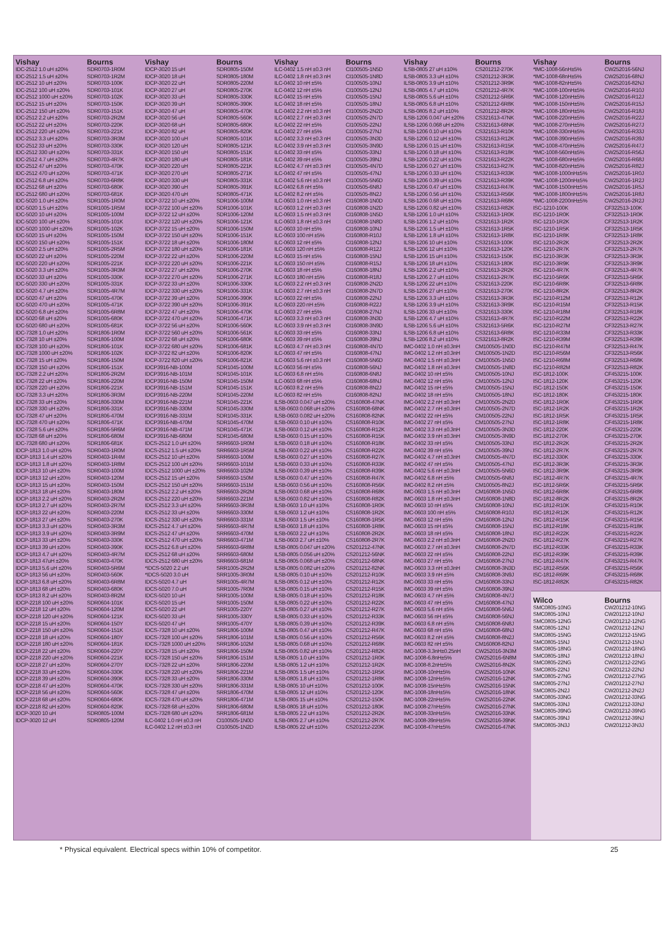| Vishay | Bourns |
| --- | --- |
| IDC-2512 1.0 uH ±20% | SDR0703-1R0M |
| IDC-2512 1.5 uH ±20% | SDR0703-1R2M |
| IDC-2512 10 uH ±20% | SDR0703-100K |
| IDC-2512 100 uH ±20% | SDR0703-101K |
| IDC-2512 1000 uH ±20% | SDR0703-102K |
| IDC-2512 15 uH ±20% | SDR0703-150K |
| IDC-2512 150 uH ±20% | SDR0703-151K |
| IDC-2512 2.2 uH ±20% | SDR0703-2R2M |
| IDC-2512 22 uH ±20% | SDR0703-220K |
| IDC-2512 220 uH ±20% | SDR0703-221K |
| IDC-2512 3.3 uH ±20% | SDR0703-3R3M |
| IDC-2512 33 uH ±20% | SDR0703-330K |
| IDC-2512 330 uH ±20% | SDR0703-331K |
| IDC-2512 4.7 uH ±20% | SDR0703-4R7K |
| IDC-2512 47 uH ±20% | SDR0703-470K |
| IDC-2512 470 uH ±20% | SDR0703-471K |
| IDC-2512 6.8 uH ±20% | SDR0703-6R8K |
| IDC-2512 68 uH ±20% | SDR0703-680K |
| IDC-2512 680 uH ±20% | SDR0703-681K |
| IDC-5020 1.0 uH ±20% | SDR1005-1R0M |
| IDC-5020 1.5 uH ±20% | SDR1005-1R5M |
| IDC-5020 10 uH ±20% | SDR1005-100M |
| IDC-5020 100 uH ±20% | SDR1005-101K |
| IDC-5020 1000 uH ±20% | SDR1005-102K |
| IDC-5020 15 uH ±20% | SDR1005-150M |
| IDC-5020 150 uH ±20% | SDR1005-151K |
| IDC-5020 2.5 uH ±20% | SDR1005-2R5M |
| IDC-5020 22 uH ±20% | SDR1005-220M |
| IDC-5020 220 uH ±20% | SDR1005-221K |
| IDC-5020 3.3 uH ±20% | SDR1005-3R3M |
| IDC-5020 33 uH ±20% | SDR1005-330K |
| IDC-5020 330 uH ±20% | SDR1005-331K |
| IDC-5020 4.7 uH ±20% | SDR1005-4R7M |
| IDC-5020 47 uH ±20% | SDR1005-470K |
| IDC-5020 470 uH ±20% | SDR1005-471K |
| IDC-5020 6.8 uH ±20% | SDR1005-6R8M |
| IDC-5020 68 uH ±20% | SDR1005-680K |
| IDC-5020 680 uH ±20% | SDR1005-681K |
| IDC-7328 1.0 uH ±20% | SDR1806-1R0M |
| IDC-7328 10 uH ±20% | SDR1806-100M |
| IDC-7328 100 uH ±20% | SDR1806-101K |
| IDC-7328 1000 uH ±20% | SDR1806-102K |
| IDC-7328 15 uH ±20% | SDR1806-150M |
| IDC-7328 150 uH ±20% | SDR1806-151K |
| IDC-7328 2.2 uH ±20% | SDR1806-2R2M |
| IDC-7328 22 uH ±20% | SDR1806-220M |
| IDC-7328 220 uH ±20% | SDR1806-221K |
| IDC-7328 3.3 uH ±20% | SDR1806-3R3M |
| IDC-7328 33 uH ±20% | SDR1806-330M |
| IDC-7328 330 uH ±20% | SDR1806-331K |
| IDC-7328 47 uH ±20% | SDR1806-470M |
| IDC-7328 470 uH ±20% | SDR1806-471K |
| IDC-7328 5.6 uH ±20% | SDR1806-5R6M |
| IDC-7328 68 uH ±20% | SDR1806-680M |
| IDC-7328 680 uH ±20% | SDR1806-681K |
| IDCP-1813 1.0 uH ±20% | SDR0403-1R0M |
| IDCP-1813 1.4 uH ±20% | SDR0403-1R4M |
| IDCP-1813 1.8 uH ±20% | SDR0403-1R8M |
| IDCP-1813 10 uH ±20% | SDR0403-100M |
| IDCP-1813 12 uH ±20% | SDR0403-120M |
| IDCP-1813 15 uH ±20% | SDR0403-150M |
| IDCP-1813 18 uH ±20% | SDR0403-180M |
| IDCP-1813 2.2 uH ±20% | SDR0403-2R2M |
| IDCP-1813 2.7 uH ±20% | SDR0403-2R7M |
| IDCP-1813 22 uH ±20% | SDR0403-220M |
| IDCP-1813 27 uH ±20% | SDR0403-270K |
| IDCP-1813 3.3 uH ±20% | SDR0403-3R3M |
| IDCP-1813 3.9 uH ±20% | SDR0403-3R9M |
| IDCP-1813 33 uH ±20% | SDR0403-330K |
| IDCP-1813 39 uH ±20% | SDR0403-390K |
| IDCP-1813 4.7 uH ±20% | SDR0403-4R7M |
| IDCP-1813 47uH ±20% | SDR0403-470K |
| IDCP-1813 5.6 uH ±20% | SDR0403-5R6M |
| IDCP-1813 56 uH ±20% | SDR0403-560K |
| IDCP-1813 6.8 uH ±20% | SDR0403-6R8M |
| IDCP-1813 68 uH ±20% | SDR0403-680K |
| IDCP-1813 8.2 uH ±20% | SDR0403-8R2M |
| IDCP-2218 100 uH ±20% | SDR0604-101K |
| IDCP-2218 12 uH ±20% | SDR0604-120M |
| IDCP-2218 120 uH ±20% | SDR0604-121K |
| IDCP-2218 15 uH ±20% | SDR0604-150Y |
| IDCP-2218 150 uH ±20% | SDR0604-151K |
| IDCP-2218 18 uH ±20% | SDR0604-180Y |
| IDCP-2218 180 uH ±20% | SDR0604-181K |
| IDCP-2218 22 uH ±20% | SDR0604-220Y |
| IDCP-2218 220 uH ±20% | SDR0604-221K |
| IDCP-2218 27 uH ±20% | SDR0604-270Y |
| IDCP-2218 33 uH ±20% | SDR0604-330K |
| IDCP-2218 39 uH ±20% | SDR0604-390K |
| IDCP-2218 47 uH ±20% | SDR0604-470K |
| IDCP-2218 56 uH ±20% | SDR0604-560K |
| IDCP-2218 68 uH ±20% | SDR0604-680K |
| IDCP-2218 82 uH ±20% | SDR0604-820K |
| IDCP-3020 10 uH | SDR0805-100M |
| IDCP-3020 12 uH | SDR0805-120M |
| Vishay | Bourns |
| --- | --- |
| IDCP-3020 15 uH | SDR0805-150M |
| IDCP-3020 18 uH | SDR0805-180M |
| IDCP-3020 22 uH | SDR0805-220M |
| IDCP-3020 27 uH | SDR0805-270K |
| IDCP-3020 33 uH | SDR0805-330K |
| IDCP-3020 39 uH | SDR0805-390K |
| IDCP-3020 47 uH | SDR0805-470K |
| IDCP-3020 56 uH | SDR0805-560K |
| IDCP-3020 68 uH | SDR0805-680K |
| IDCP-3020 82 uH | SDR0805-820K |
| IDCP-3020 100 uH | SDR0805-101K |
| IDCP-3020 120 uH | SDR0805-121K |
| IDCP-3020 150 uH | SDR0805-151K |
| IDCP-3020 180 uH | SDR0805-181K |
| IDCP-3020 220 uH | SDR0805-221K |
| IDCP-3020 270 uH | SDR0805-271K |
| IDCP-3020 330 uH | SDR0805-331K |
| IDCP-3020 390 uH | SDR0805-391K |
| IDCP-3020 470 uH | SDR0805-471K |
| IDCP-3722 10 uH ±20% | SDR1006-100M |
| IDCP-3722 100 uH ±20% | SDR1006-101K |
| IDCP-3722 12 uH ±20% | SDR1006-120M |
| IDCP-3722 120 uH ±20% | SDR1006-121K |
| IDCP-3722 15 uH ±20% | SDR1006-150M |
| IDCP-3722 150 uH ±20% | SDR1006-151K |
| IDCP-3722 18 uH ±20% | SDR1006-180M |
| IDCP-3722 180 uH ±20% | SDR1006-181K |
| IDCP-3722 22 uH ±20% | SDR1006-220M |
| IDCP-3722 220 uH ±20% | SDR1006-221K |
| IDCP-3722 27 uH ±20% | SDR1006-270K |
| IDCP-3722 270 uH ±20% | SDR1006-271K |
| IDCP-3722 33 uH ±20% | SDR1006-330K |
| IDCP-3722 330 uH ±20% | SDR1006-331K |
| IDCP-3722 39 uH ±20% | SDR1006-390K |
| IDCP-3722 390 uH ±20% | SDR1006-391K |
| IDCP-3722 47 uH ±20% | SDR1006-470K |
| IDCP-3722 470 uH ±20% | SDR1006-471K |
| IDCP-3722 56 uH ±20% | SDR1006-560K |
| IDCP-3722 560 uH ±20% | SDR1006-561K |
| IDCP-3722 68 uH ±20% | SDR1006-680K |
| IDCP-3722 680 uH ±20% | SDR1006-681K |
| IDCP-3722 82 uH ±20% | SDR1006-820K |
| IDCP-3722 820 uH ±20% | SDR1006-821K |
| IDCP3916-NB-100M | SDR1045-100M |
| IDCP3916-NB-101M | SDR1045-101K |
| IDCP3916-NB-150M | SDR1045-150M |
| IDCP3916-NB-151M | SDR1045-151K |
| IDCP3916-NB-220M | SDR1045-220M |
| IDCP3916-NB-221M | SDR1045-221K |
| IDCP3916-NB-330M | SDR1045-330M |
| IDCP3916-NB-331M | SDR1045-331K |
| IDCP3916-NB-470M | SDR1045-470M |
| IDCP3916-NB-471M | SDR1045-471K |
| IDCP3916-NB-680M | SDR1045-680M |
| IDCS-2512 1.0 uH ±20% | SRR6603-1R0M |
| IDCS-2512 1.5 uH ±20% | SRR6603-1R5M |
| IDCS-2512 10 uH ±20% | SRR6603-100M |
| IDCS-2512 100 uH ±20% | SRR6603-101M |
| IDCS-2512 1000 uH ±20% | SRR6603-102M |
| IDCS-2512 15 uH ±20% | SRR6603-150M |
| IDCS-2512 150 uH ±20% | SRR6603-151M |
| IDCS-2512 2.2 uH ±20% | SRR6603-2R2M |
| IDCS-2512 220 uH ±20% | SRR6603-221M |
| IDCS-2512 3.3 uH ±20% | SRR6603-3R3M |
| IDCS-2512 33 uH ±20% | SRR6603-330M |
| IDCS-2512 330 uH ±20% | SRR6603-331M |
| IDCS-2512 4.7 uH ±20% | SRR6603-4R7M |
| IDCS-2512 47 uH ±20% | SRR6603-470M |
| IDCS-2512 470 uH ±20% | SRR6603-471M |
| IDCS-2512 6.8 uH ±20% | SRR6603-6R8M |
| IDCS-2512 68 uH ±20% | SRR6603-680M |
| IDCS-2512 680 uH ±20% | SRR6603-681M |
| *IDCS-5020 2.2 uH | SRR1005-2R2M |
| *IDCS-5020 3.0 uH | SRR1005-3R0M |
| IDCS-5020 4.7 uH | SRR1005-4R7M |
| IDCS-5020 7.0 uH | SRR1005-7R0M |
| IDCS-5020 10 uH | SRR1005-100M |
| IDCS-5020 15 uH | SRR1005-150M |
| IDCS-5020 22 uH | SRR1005-220Y |
| IDCS-5020 33 uH | SRR1005-330Y |
| IDCS-5020 47 uH | SRR1005-470Y |
| IDCS-7328 10 uH ±20% | SRR1806-100M |
| IDCS-7328 100 uH ±20% | SRR1806-101M |
| IDCS-7328 1000 uH ±20% | SRR1806-102M |
| IDCS-7328 15 uH ±20% | SRR1806-150M |
| IDCS-7328 150 uH ±20% | SRR1806-151M |
| IDCS-7328 22 uH ±20% | SRR1806-220M |
| IDCS-7328 220 uH ±20% | SRR1806-221M |
| IDCS-7328 33 uH ±20% | SRR1806-330M |
| IDCS-7328 330 uH ±20% | SRR1806-331M |
| IDCS-7328 47 uH ±20% | SRR1806-470M |
| IDCS-7328 470 uH ±20% | SRR1806-471M |
| IDCS-7328 68 uH ±20% | SRR1806-680M |
| IDCS-7328 680 uH ±20% | SRR1806-681M |
| ILC-0402 1.0 nH ±0.3 nH | CI100505-1N0D |
| ILC-0402 1.2 nH ±0.3 nH | CI100505-1N2D |
| Vishay | Bourns |
| --- | --- |
| ILC-0402 1.5 nH ±0.3 nH | CI100505-1N5D |
| ILC-0402 1.8 nH ±0.3 nH | CI100505-1N8D |
| ILC-0402 10 nH ±5% | CI100505-10NJ |
| ILC-0402 12 nH ±5% | CI100505-12NJ |
| ILC-0402 15 nH ±5% | CI100505-15NJ |
| ILC-0402 18 nH ±5% | CI100505-18NJ |
| ILC-0402 2.2 nH ±0.3 nH | CI100505-2N2D |
| ILC-0402 2.7 nH ±0.3 nH | CI100505-2N7D |
| ILC-0402 22 nH ±5% | CI100505-22NJ |
| ILC-0402 27 nH ±5% | CI100505-27NJ |
| ILC-0402 3.3 nH ±0.3 nH | CI100505-3N3D |
| ILC-0402 3.9 nH ±0.3 nH | CI100505-3N9D |
| ILC-0402 33 nH ±5% | CI100505-33NJ |
| ILC-0402 39 nH ±5% | CI100505-39NJ |
| ILC-0402 4.7 nH ±0.3 nH | CI100505-4N7D |
| ILC-0402 47 nH ±5% | CI100505-47NJ |
| ILC-0402 5.6 nH ±0.3 nH | CI100505-5N6D |
| ILC-0402 6.8 nH ±5% | CI100505-6N8J |
| ILC-0402 8.2 nH ±5% | CI100505-8N2J |
| ILC-0603 1.0 nH ±0.3 nH | CI160808-1N0D |
| ILC-0603 1.2 nH ±0.3 nH | CI160808-1N2D |
| ILC-0603 1.5 nH ±0.3 nH | CI160808-1N5D |
| ILC-0603 1.8 nH ±0.3 nH | CI160808-1N8D |
| ILC-0603 10 nH ±5% | CI160808-10NJ |
| ILC-0603 100 nH ±5% | CI160808-R10J |
| ILC-0603 12 nH ±5% | CI160808-12NJ |
| ILC-0603 120 nH ±5% | CI160808-R12J |
| ILC-0603 15 nH ±5% | CI160808-15NJ |
| ILC-0603 150 nH ±5% | CI160808-R15J |
| ILC-0603 18 nH ±5% | CI160808-18NJ |
| ILC-0603 180 nH ±5% | CI160808-R18J |
| ILC-0603 2.2 nH ±0.3 nH | CI160808-2N2D |
| ILC-0603 2.7 nH ±0.3 nH | CI160808-2N7D |
| ILC-0603 22 nH ±5% | CI160808-22NJ |
| ILC-0603 220 nH ±5% | CI160808-R22J |
| ILC-0603 27 nH ±5% | CI160808-27NJ |
| ILC-0603 3.3 nH ±0.3 nH | CI160808-3N3D |
| ILC-0603 3.9 nH ±0.3 nH | CI160808-3N9D |
| ILC-0603 33 nH ±5% | CI160808-33NJ |
| ILC-0603 39 nH ±5% | CI160808-39NJ |
| ILC-0603 4.7 nH ±0.3 nH | CI160808-4N7D |
| ILC-0603 47 nH ±5% | CI160808-47NJ |
| ILC-0603 5.6 nH ±0.3 nH | CI160808-5N6D |
| ILC-0603 56 nH ±5% | CI160808-56NJ |
| ILC-0603 6.8 nH ±5% | CI160808-6N8J |
| ILC-0603 68 nH ±5% | CI160808-68NJ |
| ILC-0603 8.2 nH ±5% | CI160808-8N2J |
| ILC-0603 82 nH ±5% | CI160808-82NJ |
| ILSB-0603 0.047 uH ±20% | CS160808-47NK |
| ILSB-0603 0.068 uH ±20% | CS160808-68NK |
| ILSB-0603 0.082 uH ±20% | CS160808-82NK |
| ILSB-0603 0.10 uH ±10% | CS160808-R10K |
| ILSB-0603 0.12 uH ±10% | CS160808-R12K |
| ILSB-0603 0.15 uH ±10% | CS160808-R15K |
| ILSB-0603 0.18 uH ±10% | CS160808-R18K |
| ILSB-0603 0.22 uH ±10% | CS160808-R22K |
| ILSB-0603 0.27 uH ±10% | CS160808-R27K |
| ILSB-0603 0.33 uH ±10% | CS160808-R33K |
| ILSB-0603 0.39 uH ±10% | CS160808-R39K |
| ILSB-0603 0.47 uH ±10% | CS160808-R47K |
| ILSB-0603 0.56 uH ±10% | CS160808-R56K |
| ILSB-0603 0.68 uH ±10% | CS160808-R68K |
| ILSB-0603 0.82 uH ±10% | CS160808-R82K |
| ILSB-0603 1.0 uH ±10% | CS160808-1R0K |
| ILSB-0603 1.2 uH ±10% | CS160808-1R2K |
| ILSB-0603 1.5 uH ±10% | CS160808-1R5K |
| ILSB-0603 1.8 uH ±10% | CS160808-1R8K |
| ILSB-0603 2.2 uH ±10% | CS160808-2R2K |
| ILSB-0603 2.7 uH ±10% | CS160808-2R7K |
| ILSB-0805 0.047 uH ±20% | CS201212-47NK |
| ILSB-0805 0.056 uH ±20% | CS201212-56NK |
| ILSB-0805 0.068 uH ±20% | CS201212-68NK |
| ILSB-0805 0.082 uH ±20% | CS201212-82NK |
| ILSB-0805 0.10 uH ±10% | CS201212-R10K |
| ILSB-0805 0.12 uH ±10% | CS201212-R12K |
| ILSB-0805 0.15 uH ±10% | CS201212-R15K |
| ILSB-0805 0.18 uH ±10% | CS201212-R18K |
| ILSB-0805 0.22 uH ±10% | CS201212-R22K |
| ILSB-0805 0.27 uH ±10% | CS201212-R27K |
| ILSB-0805 0.33 uH ±10% | CS201212-R33K |
| ILSB-0805 0.39 uH ±10% | CS201212-R39K |
| ILSB-0805 0.47 uH ±10% | CS201212-R47K |
| ILSB-0805 0.56 uH ±10% | CS201212-R56K |
| ILSB-0805 0.68 uH ±10% | CS201212-R68K |
| ILSB-0805 0.82 uH ±10% | CS201212-R82K |
| ILSB-0805 1.0 uH ±10% | CS201212-1R0K |
| ILSB-0805 1.2 uH ±10% | CS201212-1R2K |
| ILSB-0805 1.5 uH ±10% | CS201212-1R5K |
| ILSB-0805 1.8 uH ±10% | CS201212-1R8K |
| ILSB-0805 10 uH ±10% | CS201212-100K |
| ILSB-0805 12 uH ±10% | CS201212-120K |
| ILSB-0805 15 uH ±10% | CS201212-150K |
| ILSB-0805 18 uH ±10% | CS201212-180K |
| ILSB-0805 2.2 uH ±10% | CS201212-2R2K |
| ILSB-0805 2.7 uH ±10% | CS201212-2R7K |
| ILSB-0805 22 uH ±10% | CS201212-220K |
| Vishay | Bourns |
| --- | --- |
| ILSB-0805 27 uH ±10% | CS201212-270K |
| ILSB-0805 3.3 uH ±10% | CS201212-3R3K |
| ILSB-0805 3.9 uH ±10% | CS201212-3R9K |
| ILSB-0805 4.7 uH ±10% | CS201212-4R7K |
| ILSB-0805 5.6 uH ±10% | CS201212-5R6K |
| ILSB-0805 6.8 uH ±10% | CS201212-6R8K |
| ILSB-0805 8.2 uH ±10% | CS201212-8R2K |
| ILSB-1206 0.047 uH ±20% | CS321613-47NK |
| ILSB-1206 0.068 uH ±20% | CS321613-68NK |
| ILSB-1206 0.10 uH ±10% | CS321613-R10K |
| ILSB-1206 0.12 uH ±10% | CS321613-R12K |
| ILSB-1206 0.15 uH ±10% | CS321613-R15K |
| ILSB-1206 0.18 uH ±10% | CS321613-R18K |
| ILSB-1206 0.22 uH ±10% | CS321613-R22K |
| ILSB-1206 0.27 uH ±10% | CS321613-R27K |
| ILSB-1206 0.33 uH ±10% | CS321613-R33K |
| ILSB-1206 0.39 uH ±10% | CS321613-R39K |
| ILSB-1206 0.47 uH ±10% | CS321613-R47K |
| ILSB-1206 0.56 uH ±10% | CS321613-R56K |
| ILSB-1206 0.68 uH ±10% | CS321613-R68K |
| ILSB-1206 0.82 uH ±10% | CS321613-R82K |
| ILSB-1206 1.0 uH ±10% | CS321613-1R0K |
| ILSB-1206 1.2 uH ±10% | CS321613-1R2K |
| ILSB-1206 1.5 uH ±10% | CS321613-1R5K |
| ILSB-1206 1.8 uH ±10% | CS321613-1R8K |
| ILSB-1206 10 uH ±10% | CS321613-100K |
| ILSB-1206 12 uH ±10% | CS321613-120K |
| ILSB-1206 15 uH ±10% | CS321613-150K |
| ILSB-1206 18 uH ±10% | CS321613-180K |
| ILSB-1206 2.2 uH ±10% | CS321613-2R2K |
| ILSB-1206 2.7 uH ±10% | CS321613-2R7K |
| ILSB-1206 22 uH ±10% | CS321613-220K |
| ILSB-1206 27 uH ±10% | CS321613-270K |
| ILSB-1206 3.3 uH ±10% | CS321613-3R3K |
| ILSB-1206 3.9 uH ±10% | CS321613-3R9K |
| ILSB-1206 33 uH ±10% | CS321613-330K |
| ILSB-1206 4.7 uH ±10% | CS321613-4R7K |
| ILSB-1206 5.6 uH ±10% | CS321613-5R6K |
| ILSB-1206 6.8 uH ±10% | CS321613-6R8K |
| ILSB-1206 8.2 uH ±10% | CS321613-8R2K |
| IMC-0402 1.0 nH ±0.3nH | CM100505-1N0D |
| IMC-0402 1.2 nH ±0.3nH | CM100505-1N2D |
| IMC-0402 1.5 nH ±0.3nH | CM100505-1N5D |
| IMC-0402 1.8 nH ±0.3nH | CM100505-1N8D |
| IMC-0402 10 nH ±5% | CM100505-10NJ |
| IMC-0402 12 nH ±5% | CM100505-12NJ |
| IMC-0402 15 nH ±5% | CM100505-15NJ |
| IMC-0402 18 nH ±5% | CM100505-18NJ |
| IMC-0402 2.2 nH ±0.3nH | CM100505-2N2D |
| IMC-0402 2.7 nH ±0.3nH | CM100505-2N7D |
| IMC-0402 22 nH ±5% | CM100505-22NJ |
| IMC-0402 27 nH ±5% | CM100505-27NJ |
| IMC-0402 3.3 nH ±0.3nH | CM100505-3N3D |
| IMC-0402 3.9 nH ±0.3nH | CM100505-3N9D |
| IMC-0402 33 nH ±5% | CM100505-33NJ |
| IMC-0402 39 nH ±5% | CM100505-39NJ |
| IMC-0402 4.7 nH ±0.3nH | CM100505-4N7D |
| IMC-0402 47 nH ±5% | CM100505-47NJ |
| IMC-0402 5.6 nH ±0.3nH | CM100505-5N6D |
| IMC-0402 6.8 nH ±5% | CM100505-6N8J |
| IMC-0402 8.2 nH ±5% | CM100505-8N2J |
| IMC-0603 1.5 nH ±0.3nH | CM160808-1N5D |
| IMC-0603 1.8 nH ±0.3nH | CM160808-1N8D |
| IMC-0603 10 nH ±5% | CM160808-10NJ |
| IMC-0603 100 nH ±5% | CM160808-R10J |
| IMC-0603 12 nH ±5% | CM160808-12NJ |
| IMC-0603 15 nH ±5% | CM160808-15NJ |
| IMC-0603 18 nH ±5% | CM160808-18NJ |
| IMC-0603 2.2 nH ±0.3nH | CM160808-2N2D |
| IMC-0603 2.7 nH ±0.3nH | CM160808-2N7D |
| IMC-0603 22 nH ±5% | CM160808-22NJ |
| IMC-0603 27 nH ±5% | CM160808-27NJ |
| IMC-0603 3.3 nH ±0.3nH | CM160808-3N3D |
| IMC-0603 3.9 nH ±5% | CM160808-3N9J |
| IMC-0603 33 nH ±5% | CM160808-33NJ |
| IMC-0603 39 nH ±5% | CM160808-39NJ |
| IMC-0603 4.7 nH ±5% | CM160808-4N7J |
| IMC-0603 47 nH ±5% | CM160808-47NJ |
| IMC-0603 5.6 nH ±5% | CM160808-5N6J |
| IMC-0603 56 nH ±5% | CM160808-56NJ |
| IMC-0603 6.8 nH ±5% | CM160808-6N8J |
| IMC-0603 68 nH ±5% | CM160808-68NJ |
| IMC-0603 8.2 nH ±5% | CM160808-8N2J |
| IMC-0603 82 nH ±5% | CM160808-82NJ |
| IMC-1008-3.3nH±0.25nH | CW252016-3N3M |
| IMC-1008-6.8nH±5% | CW252016-6N8M |
| IMC-1008-8.2nH±5% | CW252016-8N2K |
| IMC-1008-10nH±5% | CW252016-10NK |
| IMC-1008-12nH±5% | CW252016-12NK |
| IMC-1008-15nH±5% | CW252016-15NK |
| IMC-1008-18nH±5% | CW252016-18NK |
| IMC-1008-22nH±5% | CW252016-22NK |
| IMC-1008-27nH±5% | CW252016-27NK |
| IMC-1008-33nH±5% | CW252016-33NK |
| IMC-1008-39nH±5% | CW252016-39NK |
| IMC-1008-47nH±5% | CW252016-47NK |
| Vishay | Bourns |
| --- | --- |
| *IMC-1008-56nH±5% | CW252016-56NJ |
| *IMC-1008-68nH±5% | CW252016-68NJ |
| *IMC-1008-82nH±5% | CW252016-82NJ |
| *IMC-1008-100nH±5% | CW252016-R10J |
| *IMC-1008-120nH±5% | CW252016-R12J |
| *IMC-1008-150nH±5% | CW252016-R15J |
| *IMC-1008-180nH±5% | CW252016-R18J |
| *IMC-1008-220nH±5% | CW252016-R22J |
| *IMC-1008-270nH±5% | CW252016-R27J |
| *IMC-1008-330nH±5% | CW252016-R33J |
| *IMC-1008-390nH±5% | CW252016-R39J |
| *IMC-1008-470nH±5% | CW252016-R47J |
| *IMC-1008-560nH±5% | CW252016-R56J |
| *IMC-1008-680nH±5% | CW252016-R68J |
| *IMC-1008-820nH±5% | CW252016-R82J |
| *IMC-1008-1000nH±5% | CW252016-1R0J |
| *IMC-1008-1200nH±5% | CW252016-1R2J |
| *IMC-1008-1500nH±5% | CW252016-1R5J |
| *IMC-1008-1800nH±5% | CW252016-1R8J |
| *IMC-1008-2200nH±5% | CW252016-2R2J |
| ISC-1210-100K | CF322513-100K |
| ISC-1210-1R0K | CF322513-1R0K |
| ISC-1210-1R2K | CF322513-1R2K |
| ISC-1210-1R5K | CF322513-1R5K |
| ISC-1210-1R8K | CF322513-1R8K |
| ISC-1210-2R2K | CF322513-2R2K |
| ISC-1210-2R7K | CF322513-2R7K |
| ISC-1210-3R3K | CF322513-3R3K |
| ISC-1210-3R9K | CF322513-3R9K |
| ISC-1210-4R7K | CF322513-4R7K |
| ISC-1210-5R6K | CF322513-5R6K |
| ISC-1210-6R8K | CF322513-6R8K |
| ISC-1210-8R2K | CF322513-8R2K |
| ISC-1210-R12M | CF322513-R12K |
| ISC-1210-R15M | CF322513-R15K |
| ISC-1210-R18M | CF322513-R18K |
| ISC-1210-R22M | CF322513-R22K |
| ISC-1210-R27M | CF322513-R27K |
| ISC-1210-R33M | CF322513-R33K |
| ISC-1210-R39M | CF322513-R39K |
| ISC-1210-R47M | CF322513-R47K |
| ISC-1210-R56M | CF322513-R56K |
| ISC-1210-R68M | CF322513-R68K |
| ISC-1210-R82M | CF322513-R82K |
| ISC-1812-100K | CF453215-100K |
| ISC-1812-120K | CF453215-120K |
| ISC-1812-150K | CF453215-150K |
| ISC-1812-180K | CF453215-180K |
| ISC-1812-1R0K | CF453215-1R0K |
| ISC-1812-1R2K | CF453215-1R2K |
| ISC-1812-1R5K | CF453215-1R5K |
| ISC-1812-1R8K | CF453215-1R8K |
| ISC-1812-220K | CF453215-220K |
| ISC-1812-270K | CF453215-270K |
| ISC-1812-2R2K | CF453215-2R2K |
| ISC-1812-2R7K | CF453215-2R7K |
| ISC-1812-330K | CF453215-330K |
| ISC-1812-3R3K | CF453215-3R3K |
| ISC-1812-3R9K | CF453215-3R9K |
| ISC-1812-4R7K | CF453215-4R7K |
| ISC-1812-5R6K | CF453215-5R6K |
| ISC-1812-6R8K | CF453215-6R8K |
| ISC-1812-8R2K | CF453215-8R2K |
| ISC-1812-R10K | CF453215-R10K |
| ISC-1812-R12K | CF453215-R12K |
| ISC-1812-R15K | CF453215-R15K |
| ISC-1812-R18K | CF453215-R18K |
| ISC-1812-R22K | CF453215-R22K |
| ISC-1812-R27K | CF453215-R27K |
| ISC-1812-R33K | CF453215-R33K |
| ISC-1812-R39K | CF453215-R39K |
| ISC-1812-R47K | CF453215-R47K |
| ISC-1812-R56K | CF453215-R56K |
| ISC-1812-R68K | CF453215-R68K |
| ISC-1812-R82K | CF453215-R82K |
| Wilco | Bourns |
| --- | --- |
| SMC0805-10NG | CW201212-10NG |
| SMC0805-10NJ | CW201212-10NJ |
| SMC0805-12NG | CW201212-12NG |
| SMC0805-12NJ | CW201212-12NJ |
| SMC0805-15NG | CW201212-15NG |
| SMC0805-15NJ | CW201212-15NJ |
| SMC0805-18NG | CW201212-18NG |
| SMC0805-18NJ | CW201212-18NJ |
| SMC0805-22NG | CW201212-22NG |
| SMC0805-22NJ | CW201212-22NJ |
| SMC0805-27NG | CW201212-27NG |
| SMC0805-27NJ | CW201212-27NJ |
| SMC0805-2N2J | CW201212-2N2J |
| SMC0805-33NG | CW201212-33NG |
| SMC0805-33NJ | CW201212-33NJ |
| SMC0805-39NG | CW201212-39NG |
| SMC0805-39NJ | CW201212-39NJ |
| SMC0805-3N3J | CW201212-3N3J |
* Physical equivalent. Electrical specs within 10% of competitor. 25